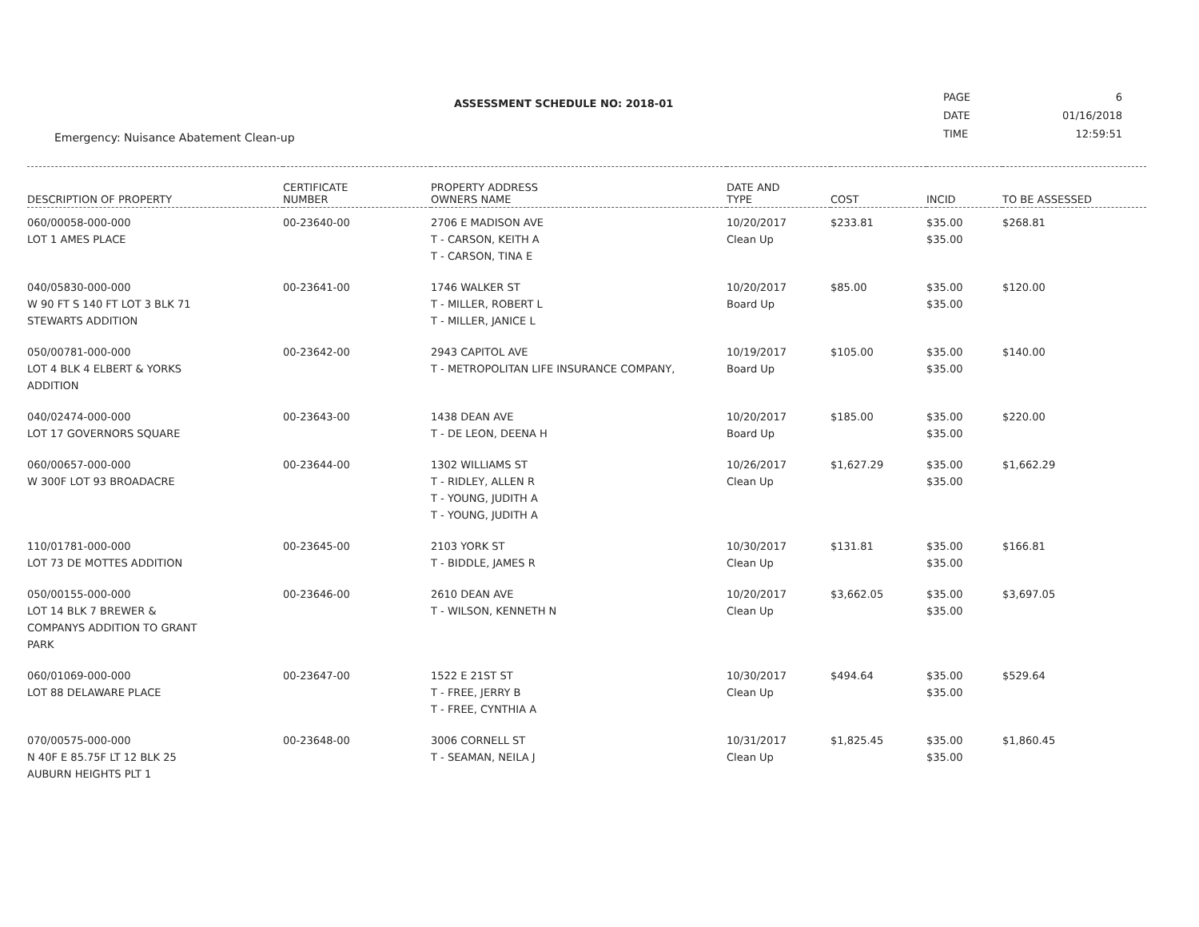ASSESSMENT SCHEDULE NO: 2018-01
Emergency: Nuisance Abatement Clean-up
| PAGE | 6 |
| DATE | 01/16/2018 |
| TIME | 12:59:51 |
| DESCRIPTION OF PROPERTY | CERTIFICATE NUMBER | PROPERTY ADDRESS OWNERS NAME | DATE AND TYPE | COST | INCID | TO BE ASSESSED |
| --- | --- | --- | --- | --- | --- | --- |
| 060/00058-000-000 LOT 1 AMES PLACE | 00-23640-00 | 2706 E MADISON AVE T - CARSON, KEITH A T - CARSON, TINA E | 10/20/2017 Clean Up | $233.81 | $35.00 $35.00 | $268.81 |
| 040/05830-000-000 W 90 FT S 140 FT LOT 3 BLK 71 STEWARTS ADDITION | 00-23641-00 | 1746 WALKER ST T - MILLER, ROBERT L T - MILLER, JANICE L | 10/20/2017 Board Up | $85.00 | $35.00 $35.00 | $120.00 |
| 050/00781-000-000 LOT 4 BLK 4 ELBERT & YORKS ADDITION | 00-23642-00 | 2943 CAPITOL AVE T - METROPOLITAN LIFE INSURANCE COMPANY, | 10/19/2017 Board Up | $105.00 | $35.00 $35.00 | $140.00 |
| 040/02474-000-000 LOT 17 GOVERNORS SQUARE | 00-23643-00 | 1438 DEAN AVE T - DE LEON, DEENA H | 10/20/2017 Board Up | $185.00 | $35.00 $35.00 | $220.00 |
| 060/00657-000-000 W 300F LOT 93 BROADACRE | 00-23644-00 | 1302 WILLIAMS ST T - RIDLEY, ALLEN R T - YOUNG, JUDITH A T - YOUNG, JUDITH A | 10/26/2017 Clean Up | $1,627.29 | $35.00 $35.00 | $1,662.29 |
| 110/01781-000-000 LOT 73 DE MOTTES ADDITION | 00-23645-00 | 2103 YORK ST T - BIDDLE, JAMES R | 10/30/2017 Clean Up | $131.81 | $35.00 $35.00 | $166.81 |
| 050/00155-000-000 LOT 14 BLK 7 BREWER & COMPANYS ADDITION TO GRANT PARK | 00-23646-00 | 2610 DEAN AVE T - WILSON, KENNETH N | 10/20/2017 Clean Up | $3,662.05 | $35.00 $35.00 | $3,697.05 |
| 060/01069-000-000 LOT 88 DELAWARE PLACE | 00-23647-00 | 1522 E 21ST ST T - FREE, JERRY B T - FREE, CYNTHIA A | 10/30/2017 Clean Up | $494.64 | $35.00 $35.00 | $529.64 |
| 070/00575-000-000 N 40F E 85.75F LT 12 BLK 25 AUBURN HEIGHTS PLT 1 | 00-23648-00 | 3006 CORNELL ST T - SEAMAN, NEILA J | 10/31/2017 Clean Up | $1,825.45 | $35.00 $35.00 | $1,860.45 |